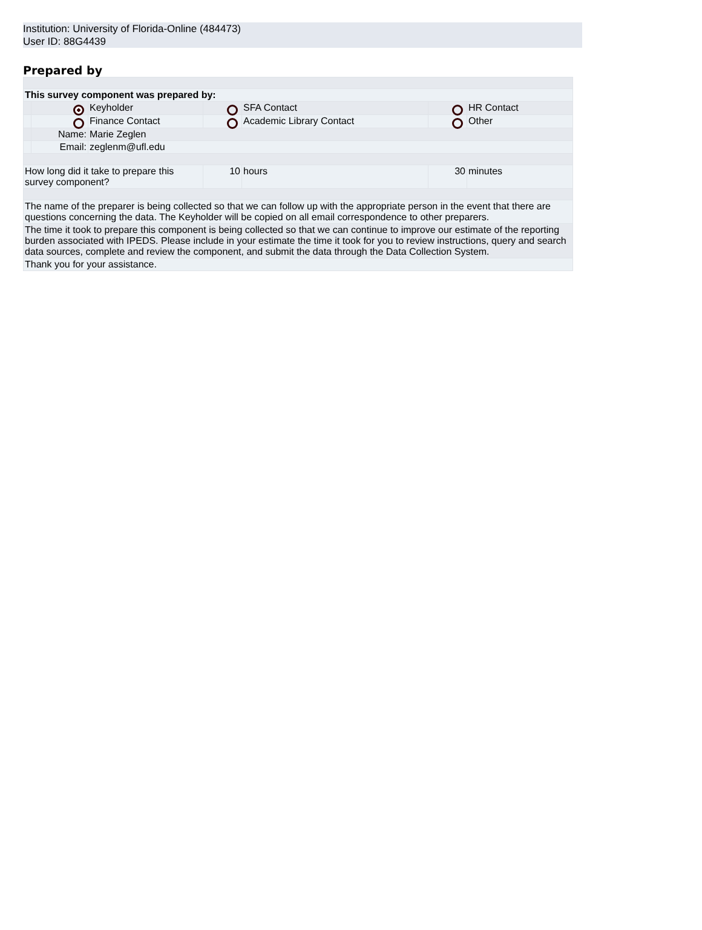Institution: University of Florida-Online (484473)
User ID: 88G4439
Prepared by
| This survey component was prepared by: | | | | | | |
| | | Keyholder | | SFA Contact | | HR Contact |
| | | Finance Contact | | Academic Library Contact | | Other |
| | Name: | Marie Zeglen | | | | |
| | Email: | zeglenm@ufl.edu | | | | |
| How long did it take to prepare this survey component? | | | 10 | hours | 30 | minutes |
| The name of the preparer is being collected so that we can follow up with the appropriate person in the event that there are questions concerning the data. The Keyholder will be copied on all email correspondence to other preparers. | | | | | | |
| The time it took to prepare this component is being collected so that we can continue to improve our estimate of the reporting burden associated with IPEDS. Please include in your estimate the time it took for you to review instructions, query and search data sources, complete and review the component, and submit the data through the Data Collection System. | | | | | | |
| Thank you for your assistance. | | | | | | |